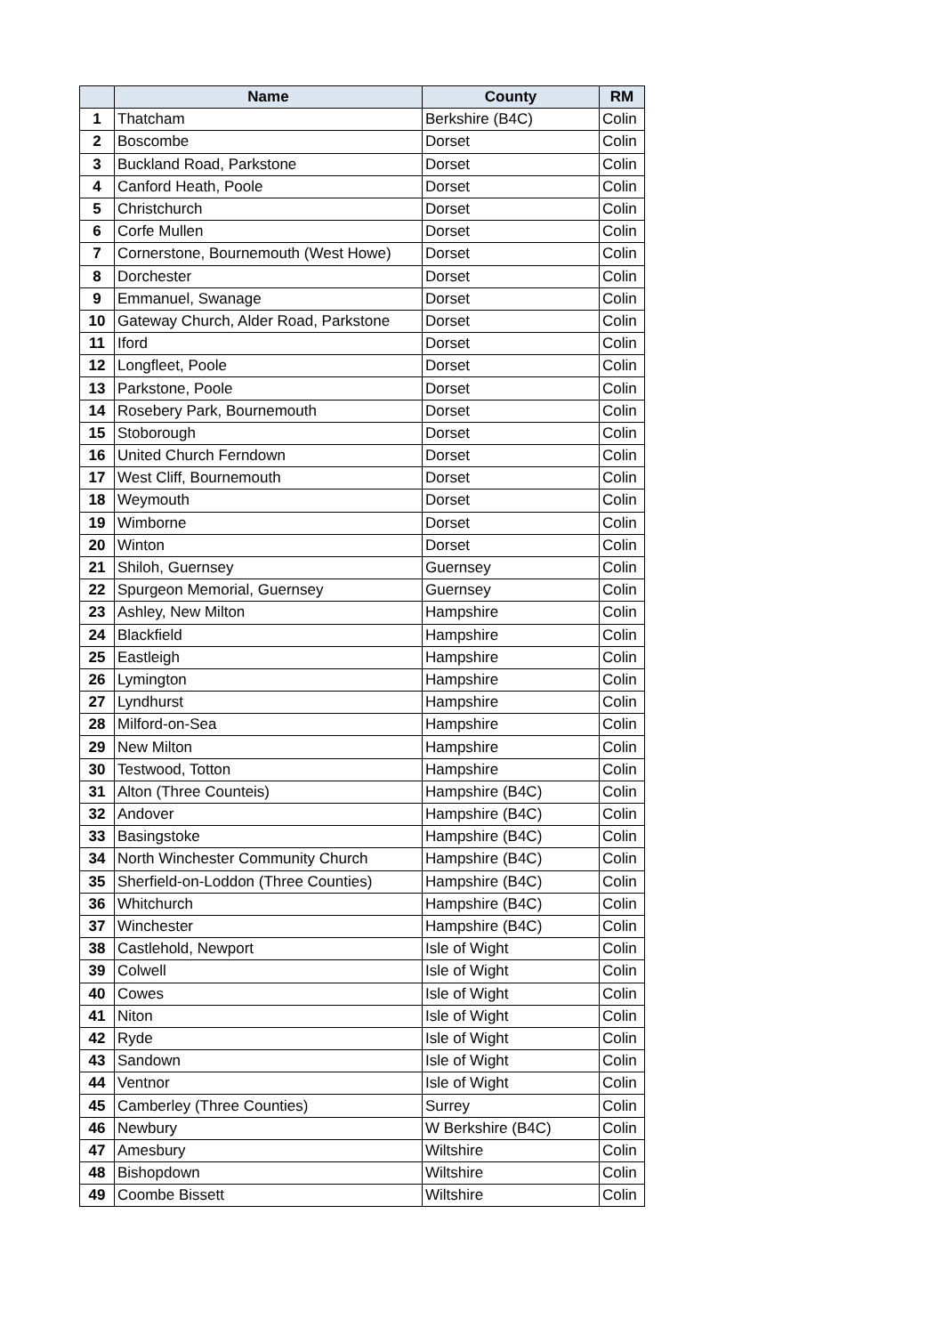| | Name | County | RM |
| --- | --- | --- | --- |
| 1 | Thatcham | Berkshire (B4C) | Colin |
| 2 | Boscombe | Dorset | Colin |
| 3 | Buckland Road, Parkstone | Dorset | Colin |
| 4 | Canford Heath, Poole | Dorset | Colin |
| 5 | Christchurch | Dorset | Colin |
| 6 | Corfe Mullen | Dorset | Colin |
| 7 | Cornerstone, Bournemouth (West Howe) | Dorset | Colin |
| 8 | Dorchester | Dorset | Colin |
| 9 | Emmanuel, Swanage | Dorset | Colin |
| 10 | Gateway Church, Alder Road, Parkstone | Dorset | Colin |
| 11 | Iford | Dorset | Colin |
| 12 | Longfleet, Poole | Dorset | Colin |
| 13 | Parkstone, Poole | Dorset | Colin |
| 14 | Rosebery Park, Bournemouth | Dorset | Colin |
| 15 | Stoborough | Dorset | Colin |
| 16 | United Church Ferndown | Dorset | Colin |
| 17 | West Cliff, Bournemouth | Dorset | Colin |
| 18 | Weymouth | Dorset | Colin |
| 19 | Wimborne | Dorset | Colin |
| 20 | Winton | Dorset | Colin |
| 21 | Shiloh, Guernsey | Guernsey | Colin |
| 22 | Spurgeon Memorial, Guernsey | Guernsey | Colin |
| 23 | Ashley, New Milton | Hampshire | Colin |
| 24 | Blackfield | Hampshire | Colin |
| 25 | Eastleigh | Hampshire | Colin |
| 26 | Lymington | Hampshire | Colin |
| 27 | Lyndhurst | Hampshire | Colin |
| 28 | Milford-on-Sea | Hampshire | Colin |
| 29 | New Milton | Hampshire | Colin |
| 30 | Testwood, Totton | Hampshire | Colin |
| 31 | Alton (Three Counteis) | Hampshire (B4C) | Colin |
| 32 | Andover | Hampshire (B4C) | Colin |
| 33 | Basingstoke | Hampshire (B4C) | Colin |
| 34 | North Winchester Community Church | Hampshire (B4C) | Colin |
| 35 | Sherfield-on-Loddon (Three Counties) | Hampshire (B4C) | Colin |
| 36 | Whitchurch | Hampshire (B4C) | Colin |
| 37 | Winchester | Hampshire (B4C) | Colin |
| 38 | Castlehold, Newport | Isle of Wight | Colin |
| 39 | Colwell | Isle of Wight | Colin |
| 40 | Cowes | Isle of Wight | Colin |
| 41 | Niton | Isle of Wight | Colin |
| 42 | Ryde | Isle of Wight | Colin |
| 43 | Sandown | Isle of Wight | Colin |
| 44 | Ventnor | Isle of Wight | Colin |
| 45 | Camberley (Three Counties) | Surrey | Colin |
| 46 | Newbury | W Berkshire (B4C) | Colin |
| 47 | Amesbury | Wiltshire | Colin |
| 48 | Bishopdown | Wiltshire | Colin |
| 49 | Coombe Bissett | Wiltshire | Colin |